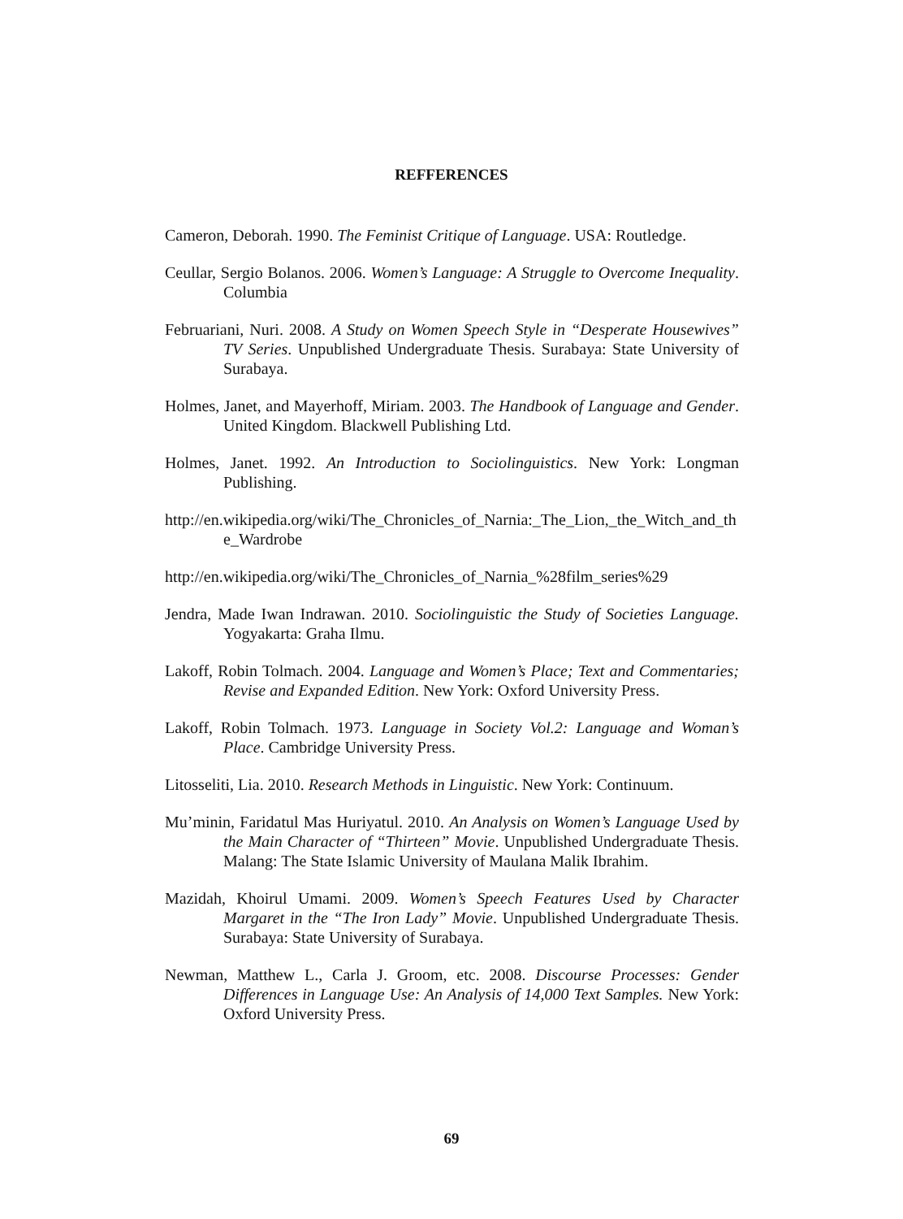REFFERENCES
Cameron, Deborah. 1990. The Feminist Critique of Language. USA: Routledge.
Ceullar, Sergio Bolanos. 2006. Women’s Language: A Struggle to Overcome Inequality. Columbia
Februariani, Nuri. 2008. A Study on Women Speech Style in “Desperate Housewives” TV Series. Unpublished Undergraduate Thesis. Surabaya: State University of Surabaya.
Holmes, Janet, and Mayerhoff, Miriam. 2003. The Handbook of Language and Gender. United Kingdom. Blackwell Publishing Ltd.
Holmes, Janet. 1992. An Introduction to Sociolinguistics. New York: Longman Publishing.
http://en.wikipedia.org/wiki/The_Chronicles_of_Narnia:_The_Lion,_the_Witch_and_the_Wardrobe
http://en.wikipedia.org/wiki/The_Chronicles_of_Narnia_%28film_series%29
Jendra, Made Iwan Indrawan. 2010. Sociolinguistic the Study of Societies Language. Yogyakarta: Graha Ilmu.
Lakoff, Robin Tolmach. 2004. Language and Women’s Place; Text and Commentaries; Revise and Expanded Edition. New York: Oxford University Press.
Lakoff, Robin Tolmach. 1973. Language in Society Vol.2: Language and Woman’s Place. Cambridge University Press.
Litosseliti, Lia. 2010. Research Methods in Linguistic. New York: Continuum.
Mu’minin, Faridatul Mas Huriyatul. 2010. An Analysis on Women’s Language Used by the Main Character of “Thirteen” Movie. Unpublished Undergraduate Thesis. Malang: The State Islamic University of Maulana Malik Ibrahim.
Mazidah, Khoirul Umami. 2009. Women’s Speech Features Used by Character Margaret in the “The Iron Lady” Movie. Unpublished Undergraduate Thesis. Surabaya: State University of Surabaya.
Newman, Matthew L., Carla J. Groom, etc. 2008. Discourse Processes: Gender Differences in Language Use: An Analysis of 14,000 Text Samples. New York: Oxford University Press.
69